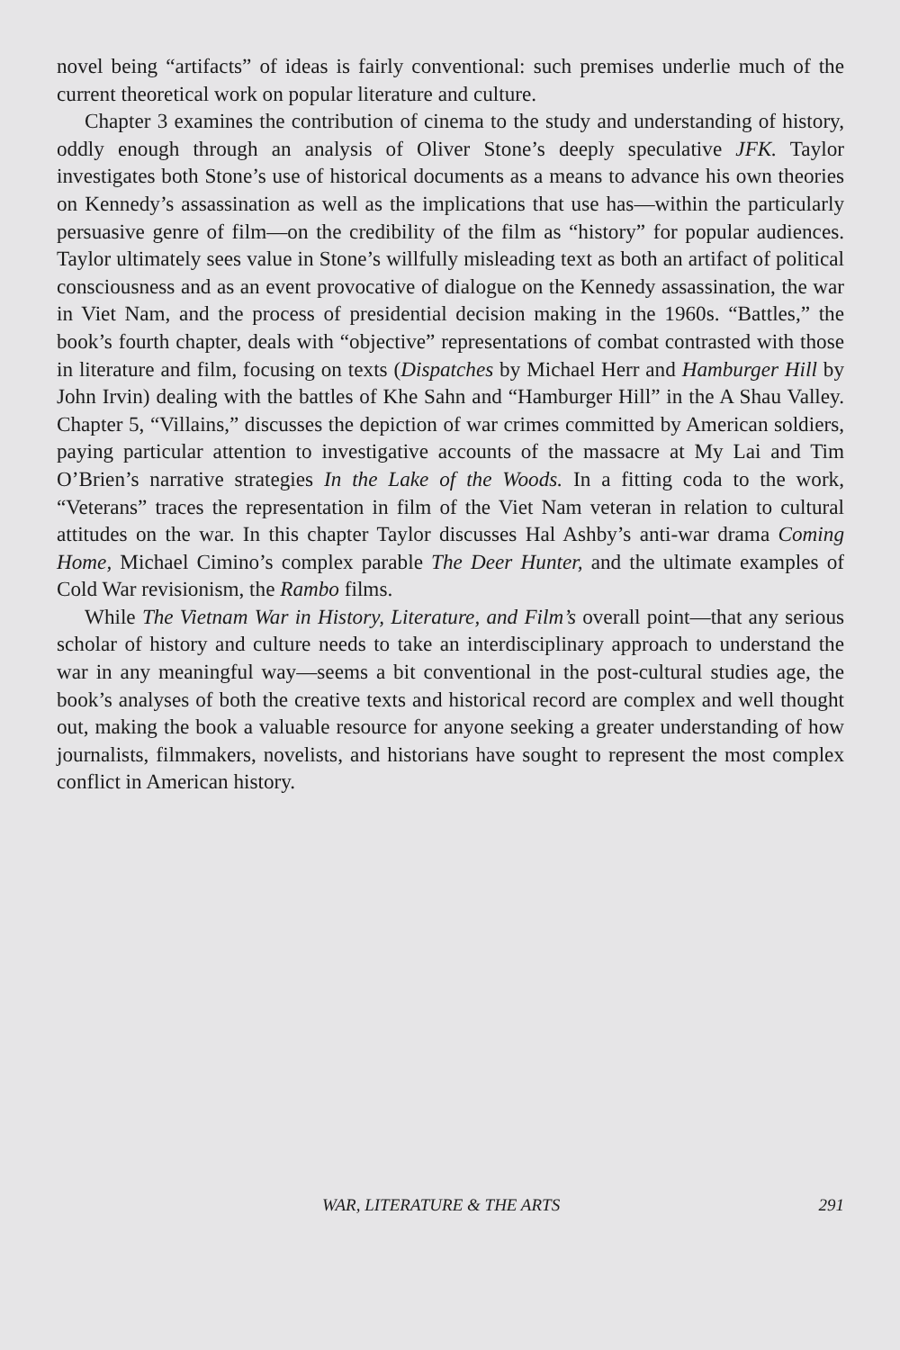novel being “artifacts” of ideas is fairly conventional: such premises underlie much of the current theoretical work on popular literature and culture.
Chapter 3 examines the contribution of cinema to the study and understanding of history, oddly enough through an analysis of Oliver Stone’s deeply speculative JFK. Taylor investigates both Stone’s use of historical documents as a means to advance his own theories on Kennedy’s assassination as well as the implications that use has—within the particularly persuasive genre of film—on the credibility of the film as “history” for popular audiences. Taylor ultimately sees value in Stone’s willfully misleading text as both an artifact of political consciousness and as an event provocative of dialogue on the Kennedy assassination, the war in Viet Nam, and the process of presidential decision making in the 1960s. “Battles,” the book’s fourth chapter, deals with “objective” representations of combat contrasted with those in literature and film, focusing on texts (Dispatches by Michael Herr and Hamburger Hill by John Irvin) dealing with the battles of Khe Sahn and “Hamburger Hill” in the A Shau Valley. Chapter 5, “Villains,” discusses the depiction of war crimes committed by American soldiers, paying particular attention to investigative accounts of the massacre at My Lai and Tim O’Brien’s narrative strategies In the Lake of the Woods. In a fitting coda to the work, “Veterans” traces the representation in film of the Viet Nam veteran in relation to cultural attitudes on the war. In this chapter Taylor discusses Hal Ashby’s anti-war drama Coming Home, Michael Cimino’s complex parable The Deer Hunter, and the ultimate examples of Cold War revisionism, the Rambo films.
While The Vietnam War in History, Literature, and Film’s overall point—that any serious scholar of history and culture needs to take an interdisciplinary approach to understand the war in any meaningful way—seems a bit conventional in the post-cultural studies age, the book’s analyses of both the creative texts and historical record are complex and well thought out, making the book a valuable resource for anyone seeking a greater understanding of how journalists, filmmakers, novelists, and historians have sought to represent the most complex conflict in American history.
WAR, LITERATURE & THE ARTS 291